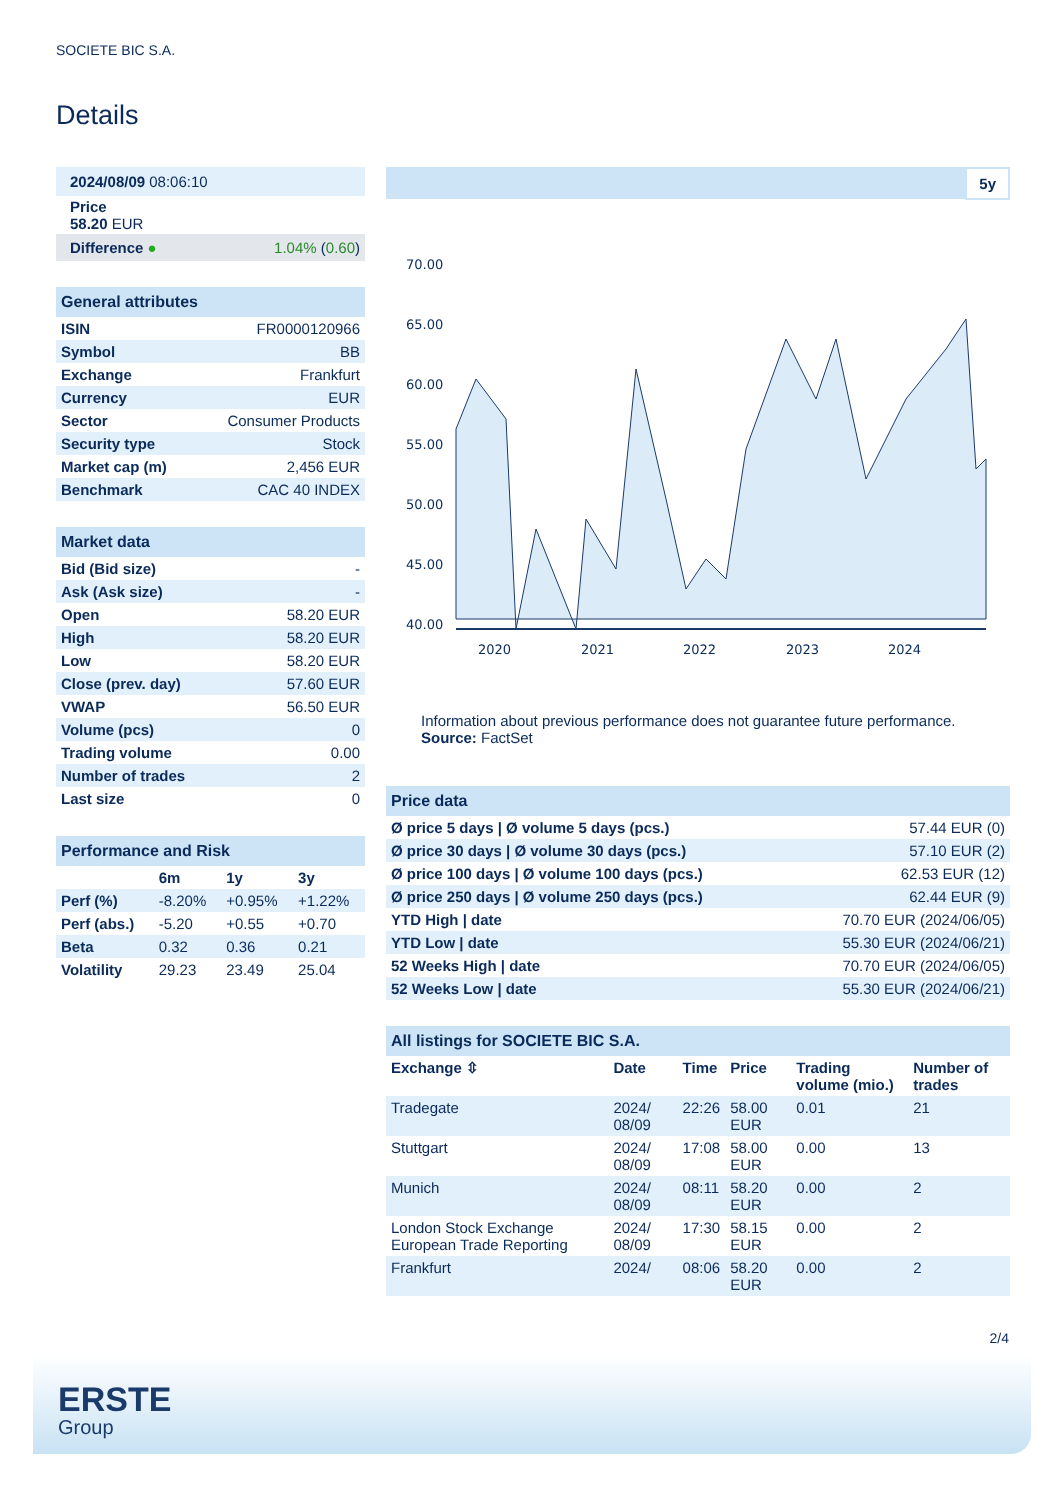SOCIETE BIC S.A.
Details
| 2024/08/09 08:06:10 | |
| Price 58.20 EUR | |
| Difference ● | 1.04% ( 0.60 ) |
| General attributes | |
| ISIN | FR0000120966 |
| Symbol | BB |
| Exchange | Frankfurt |
| Currency | EUR |
| Sector | Consumer Products |
| Security type | Stock |
| Market cap (m) | 2,456 EUR |
| Benchmark | CAC 40 INDEX |
| Market data | |
| Bid (Bid size) | - |
| Ask (Ask size) | - |
| Open | 58.20 EUR |
| High | 58.20 EUR |
| Low | 58.20 EUR |
| Close (prev. day) | 57.60 EUR |
| VWAP | 56.50 EUR |
| Volume (pcs) | 0 |
| Trading volume | 0.00 |
| Number of trades | 2 |
| Last size | 0 |
| Performance and Risk | | | |
| | 6m | 1y | 3y |
| Perf (%) | -8.20% | +0.95% | +1.22% |
| Perf (abs.) | -5.20 | +0.55 | +0.70 |
| Beta | 0.32 | 0.36 | 0.21 |
| Volatility | 29.23 | 23.49 | 25.04 |
5y
70.00
65.00
60.00
55.00
50.00
45.00
40.00
2020
2021
2022
2023
2024
Information about previous performance does not guarantee future performance.
Source: FactSet
| Price data | |
| Ø price 5 days / Ø volume 5 days (pcs.) | 57.44 EUR (0) |
| Ø price 30 days / Ø volume 30 days (pcs.) | 57.10 EUR (2) |
| Ø price 100 days / Ø volume 100 days (pcs.) | 62.53 EUR (12) |
| Ø price 250 days / Ø volume 250 days (pcs.) | 62.44 EUR (9) |
| YTD High / date | 70.70 EUR (2024/06/05) |
| YTD Low / date | 55.30 EUR (2024/06/21) |
| 52 Weeks High / date | 70.70 EUR (2024/06/05) |
| 52 Weeks Low / date | 55.30 EUR (2024/06/21) |
| All listings for SOCIETE BIC S.A. | | | | | |
| Exchange ⇳ | Date | Time | Price | Trading volume (mio.) | Number of trades |
| Tradegate | 2024/ 08/09 | 22:26 | 58.00 EUR | 0.01 | 21 |
| Stuttgart | 2024/ 08/09 | 17:08 | 58.00 EUR | 0.00 | 13 |
| Munich | 2024/ 08/09 | 08:11 | 58.20 EUR | 0.00 | 2 |
| London Stock Exchange European Trade Reporting | 2024/ 08/09 | 17:30 | 58.15 EUR | 0.00 | 2 |
| Frankfurt | 2024/ | 08:06 | 58.20 EUR | 0.00 | 2 |
2/4
ERSTE
Group